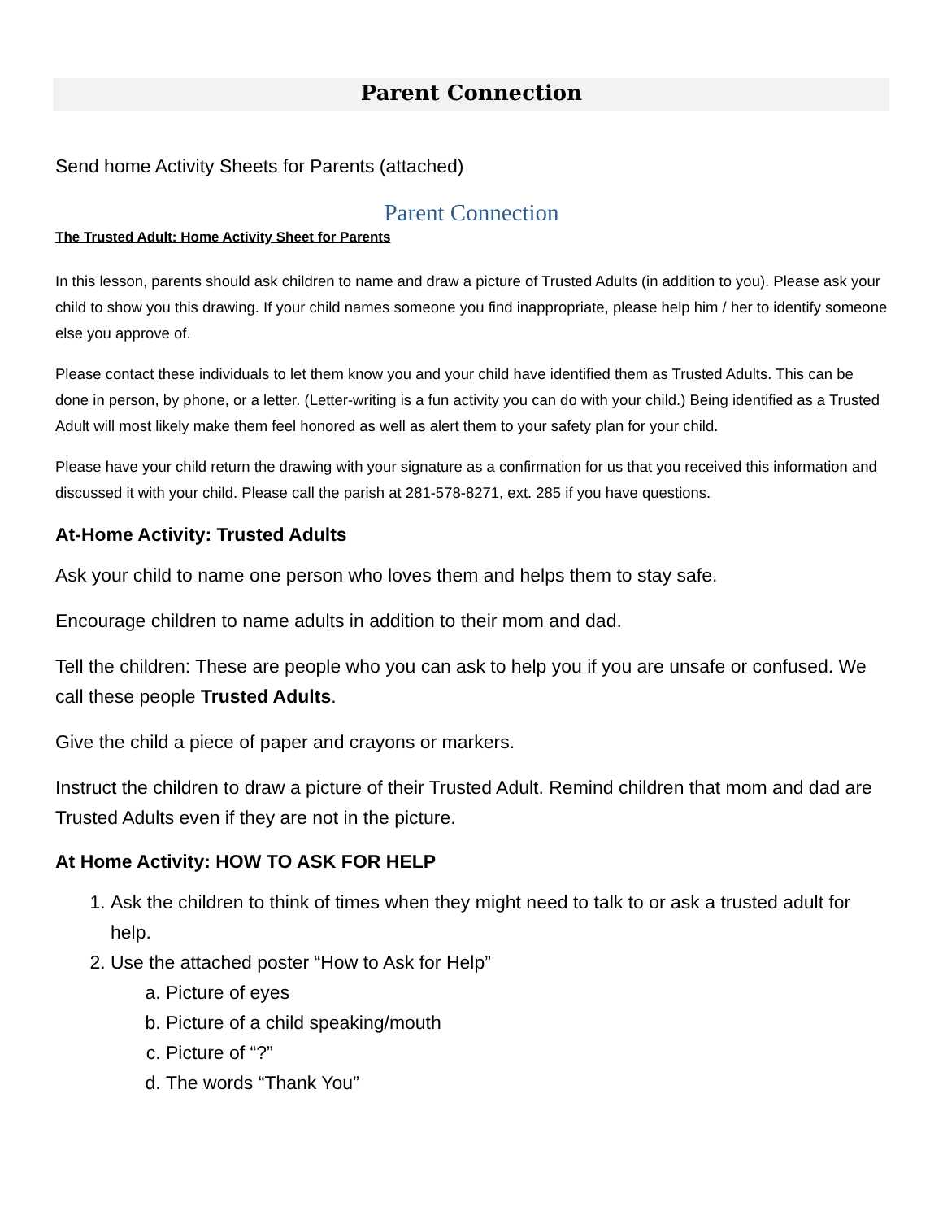Parent Connection
Send home Activity Sheets for Parents (attached)
Parent Connection
The Trusted Adult: Home Activity Sheet for Parents
In this lesson, parents should ask children to name and draw a picture of Trusted Adults (in addition to you). Please ask your child to show you this drawing. If your child names someone you find inappropriate, please help him / her to identify someone else you approve of.
Please contact these individuals to let them know you and your child have identified them as Trusted Adults. This can be done in person, by phone, or a letter. (Letter-writing is a fun activity you can do with your child.) Being identified as a Trusted Adult will most likely make them feel honored as well as alert them to your safety plan for your child.
Please have your child return the drawing with your signature as a confirmation for us that you received this information and discussed it with your child. Please call the parish at 281-578-8271, ext. 285 if you have questions.
At-Home Activity: Trusted Adults
Ask your child to name one person who loves them and helps them to stay safe.
Encourage children to name adults in addition to their mom and dad.
Tell the children: These are people who you can ask to help you if you are unsafe or confused. We call these people Trusted Adults.
Give the child a piece of paper and crayons or markers.
Instruct the children to draw a picture of their Trusted Adult. Remind children that mom and dad are Trusted Adults even if they are not in the picture.
At Home Activity: HOW TO ASK FOR HELP
1. Ask the children to think of times when they might need to talk to or ask a trusted adult for help.
2. Use the attached poster “How to Ask for Help”
a. Picture of eyes
b. Picture of a child speaking/mouth
c. Picture of “?”
d. The words “Thank You”